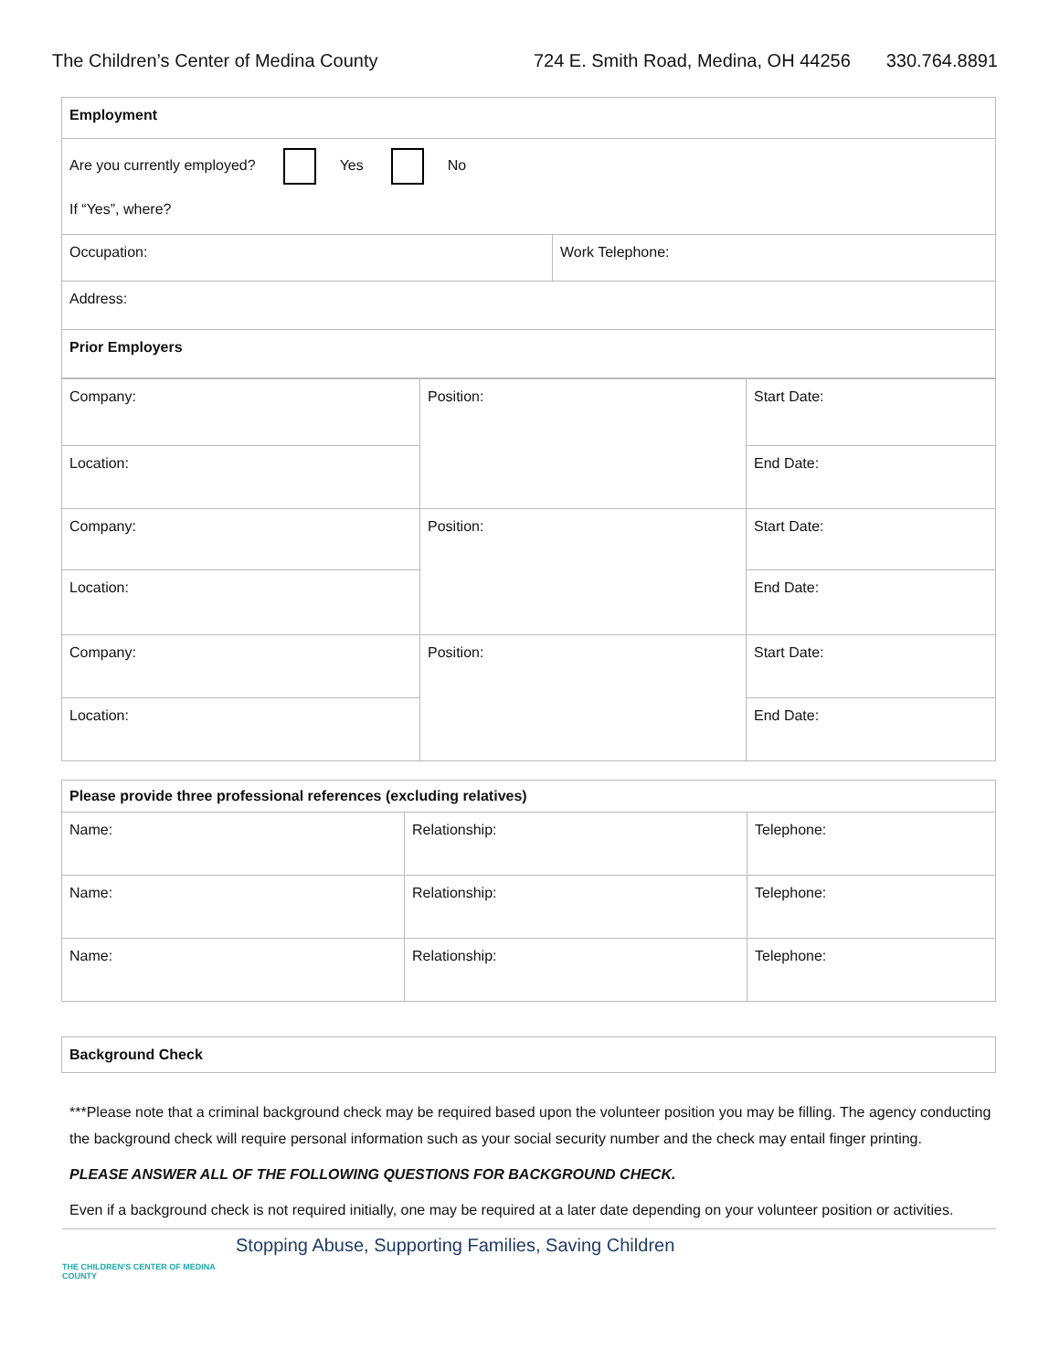The Children’s Center of Medina County 724 E. Smith Road, Medina, OH 44256 330.764.8891
| Employment | |
| --- | --- |
| Are you currently employed? Yes No If “Yes”, where? | |
| Occupation: | Work Telephone: |
| Address: | |
| Prior Employers | |
| Company: | Position: | Start Date: |
| Location: | | End Date: |
| Company: | Position: | Start Date: |
| Location: | | End Date: |
| Company: | Position: | Start Date: |
| Location: | | End Date: |
| Please provide three professional references (excluding relatives) | | |
| --- | --- | --- |
| Name: | Relationship: | Telephone: |
| Name: | Relationship: | Telephone: |
| Name: | Relationship: | Telephone: |
| Background Check |
| --- |
***Please note that a criminal background check may be required based upon the volunteer position you may be filling. The agency conducting the background check will require personal information such as your social security number and the check may entail finger printing.
PLEASE ANSWER ALL OF THE FOLLOWING QUESTIONS FOR BACKGROUND CHECK.
Even if a background check is not required initially, one may be required at a later date depending on your volunteer position or activities.
THE CHILDREN'S CENTER OF MEDINA COUNTY
Stopping Abuse, Supporting Families, Saving Children